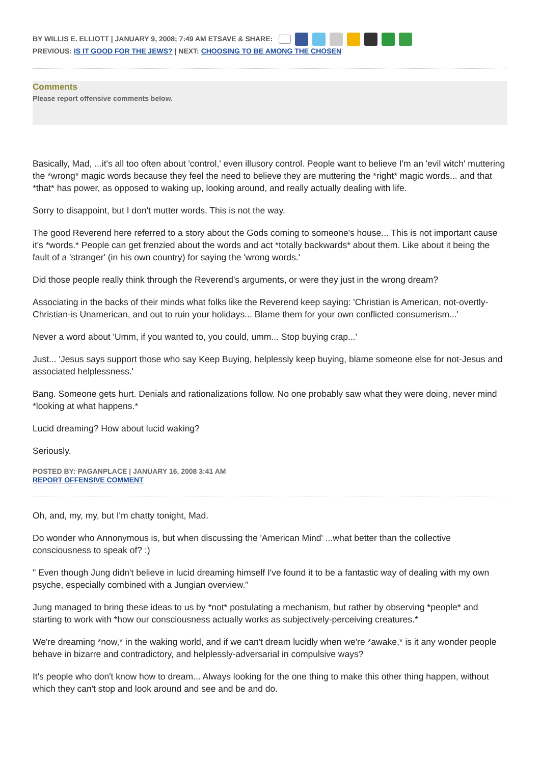BY WILLIS E. ELLIOTT | JANUARY 9, 2008; 7:49 AM ETSAVE & SHARE:
PREVIOUS: IS IT GOOD FOR THE JEWS? | NEXT: CHOOSING TO BE AMONG THE CHOSEN
Comments
Please report offensive comments below.
Basically, Mad, ...it's all too often about 'control,' even illusory control. People want to believe I'm an 'evil witch' muttering the *wrong* magic words because they feel the need to believe they are muttering the *right* magic words... and that *that* has power, as opposed to waking up, looking around, and really actually dealing with life.
Sorry to disappoint, but I don't mutter words. This is not the way.
The good Reverend here referred to a story about the Gods coming to someone's house... This is not important cause it's *words.* People can get frenzied about the words and act *totally backwards* about them. Like about it being the fault of a 'stranger' (in his own country) for saying the 'wrong words.'
Did those people really think through the Reverend's arguments, or were they just in the wrong dream?
Associating in the backs of their minds what folks like the Reverend keep saying: 'Christian is American, not-overtly-Christian-is Unamerican, and out to ruin your holidays... Blame them for your own conflicted consumerism...'
Never a word about 'Umm, if you wanted to, you could, umm... Stop buying crap...'
Just... 'Jesus says support those who say Keep Buying, helplessly keep buying, blame someone else for not-Jesus and associated helplessness.'
Bang. Someone gets hurt. Denials and rationalizations follow. No one probably saw what they were doing, never mind *looking at what happens.*
Lucid dreaming? How about lucid waking?
Seriously.
POSTED BY: PAGANPLACE | JANUARY 16, 2008 3:41 AM
REPORT OFFENSIVE COMMENT
Oh, and, my, my, but I'm chatty tonight, Mad.
Do wonder who Annonymous is, but when discussing the 'American Mind' ...what better than the collective consciousness to speak of? :)
" Even though Jung didn't believe in lucid dreaming himself I've found it to be a fantastic way of dealing with my own psyche, especially combined with a Jungian overview."
Jung managed to bring these ideas to us by *not* postulating a mechanism, but rather by observing *people* and starting to work with *how our consciousness actually works as subjectively-perceiving creatures.*
We're dreaming *now,* in the waking world, and if we can't dream lucidly when we're *awake,* is it any wonder people behave in bizarre and contradictory, and helplessly-adversarial in compulsive ways?
It's people who don't know how to dream... Always looking for the one thing to make this other thing happen, without which they can't stop and look around and see and be and do.